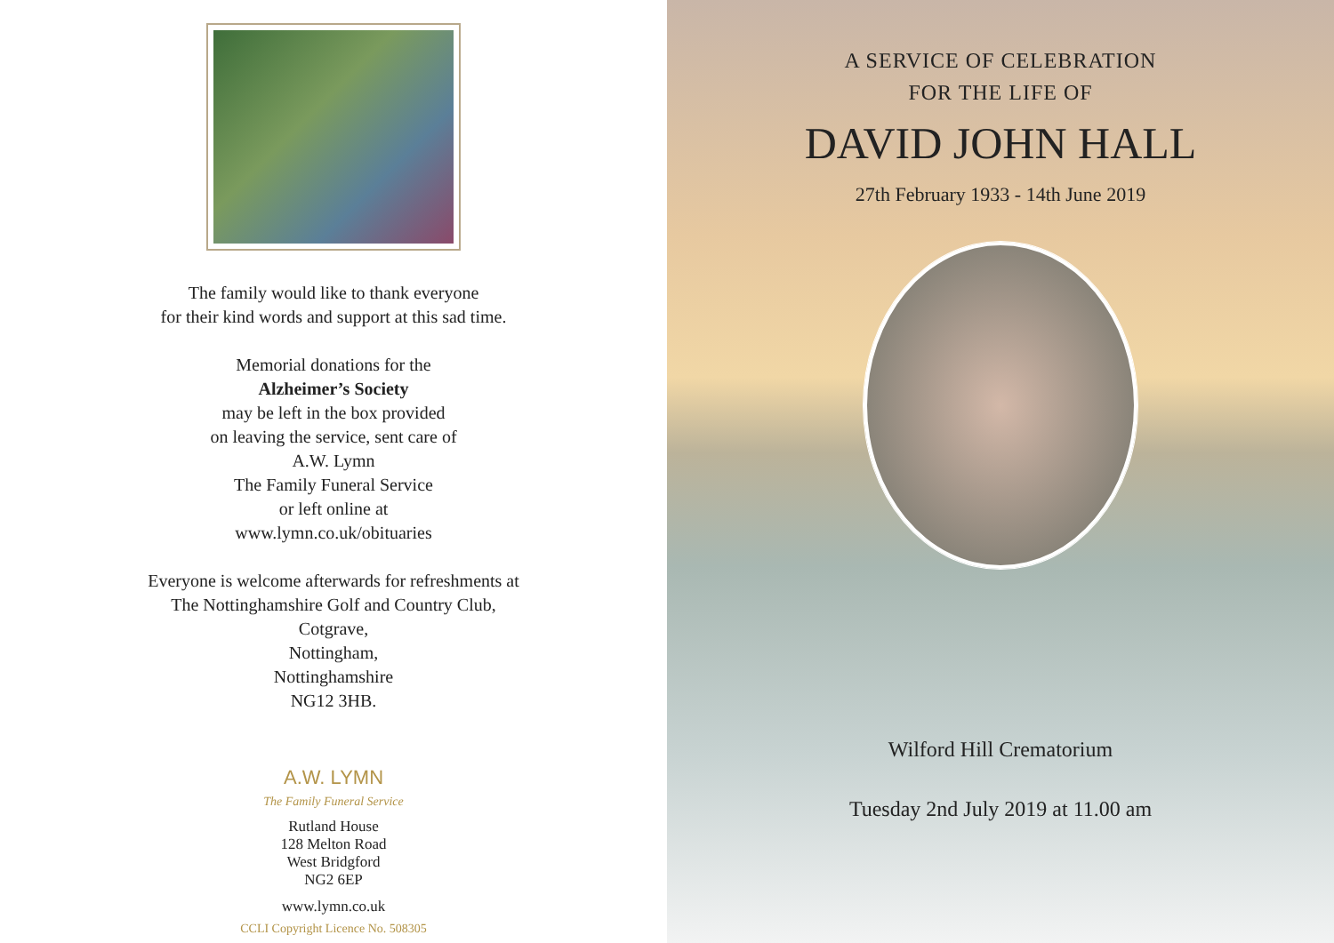The family would like to thank everyone
for their kind words and support at this sad time.
Memorial donations for the
Alzheimer’s Society
may be left in the box provided
on leaving the service, sent care of
A.W. Lymn
The Family Funeral Service
or left online at
www.lymn.co.uk/obituaries
Everyone is welcome afterwards for refreshments at
The Nottinghamshire Golf and Country Club,
Cotgrave,
Nottingham,
Nottinghamshire
NG12 3HB.
A.W. LYMN
The Family Funeral Service
Rutland House
128 Melton Road
West Bridgford
NG2 6EP
www.lymn.co.uk
CCLI Copyright Licence No. 508305
A SERVICE OF CELEBRATION
FOR THE LIFE OF
DAVID JOHN HALL
27th February 1933 - 14th June 2019
Wilford Hill Crematorium
Tuesday 2nd July 2019 at 11.00 am